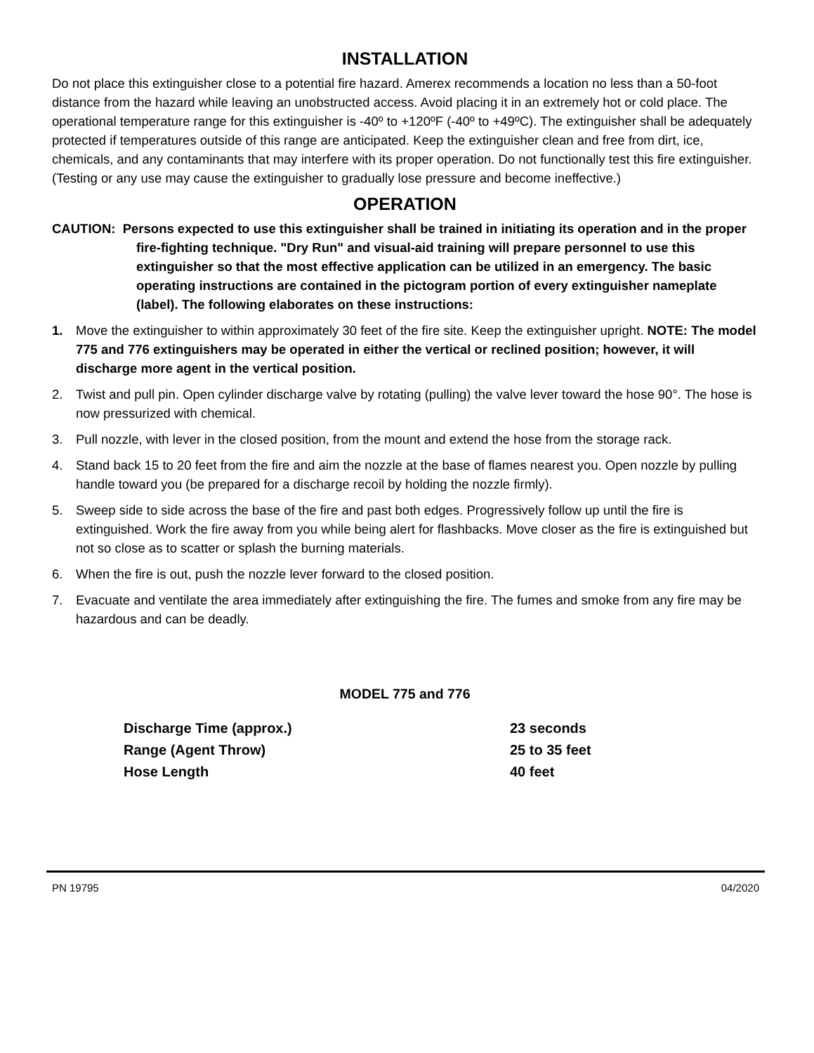INSTALLATION
Do not place this extinguisher close to a potential fire hazard. Amerex recommends a location no less than a 50-foot distance from the hazard while leaving an unobstructed access. Avoid placing it in an extremely hot or cold place. The operational temperature range for this extinguisher is -40º to +120ºF (-40º to +49ºC). The extinguisher shall be adequately protected if temperatures outside of this range are anticipated. Keep the extinguisher clean and free from dirt, ice, chemicals, and any contaminants that may interfere with its proper operation. Do not functionally test this fire extinguisher. (Testing or any use may cause the extinguisher to gradually lose pressure and become ineffective.)
OPERATION
CAUTION: Persons expected to use this extinguisher shall be trained in initiating its operation and in the proper fire-fighting technique. "Dry Run" and visual-aid training will prepare personnel to use this extinguisher so that the most effective application can be utilized in an emergency. The basic operating instructions are contained in the pictogram portion of every extinguisher nameplate (label). The following elaborates on these instructions:
1. Move the extinguisher to within approximately 30 feet of the fire site. Keep the extinguisher upright. NOTE: The model 775 and 776 extinguishers may be operated in either the vertical or reclined position; however, it will discharge more agent in the vertical position.
2. Twist and pull pin. Open cylinder discharge valve by rotating (pulling) the valve lever toward the hose 90°. The hose is now pressurized with chemical.
3. Pull nozzle, with lever in the closed position, from the mount and extend the hose from the storage rack.
4. Stand back 15 to 20 feet from the fire and aim the nozzle at the base of flames nearest you. Open nozzle by pulling handle toward you (be prepared for a discharge recoil by holding the nozzle firmly).
5. Sweep side to side across the base of the fire and past both edges. Progressively follow up until the fire is extinguished. Work the fire away from you while being alert for flashbacks. Move closer as the fire is extinguished but not so close as to scatter or splash the burning materials.
6. When the fire is out, push the nozzle lever forward to the closed position.
7. Evacuate and ventilate the area immediately after extinguishing the fire. The fumes and smoke from any fire may be hazardous and can be deadly.
MODEL 775 and 776
| Discharge Time (approx.) | 23 seconds |
| Range (Agent Throw) | 25 to 35 feet |
| Hose Length | 40 feet |
PN 19795 04/2020